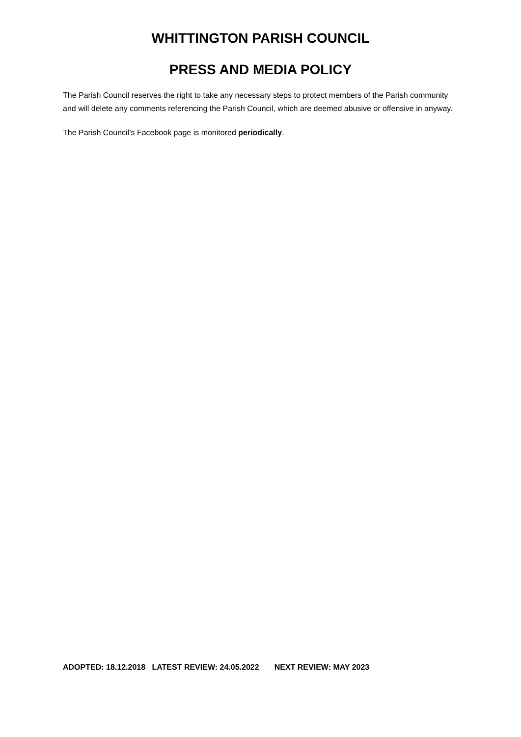WHITTINGTON PARISH COUNCIL
PRESS AND MEDIA POLICY
The Parish Council reserves the right to take any necessary steps to protect members of the Parish community and will delete any comments referencing the Parish Council, which are deemed abusive or offensive in anyway.
The Parish Council’s Facebook page is monitored periodically.
ADOPTED: 18.12.2018 LATEST REVIEW: 24.05.2022 NEXT REVIEW: MAY 2023